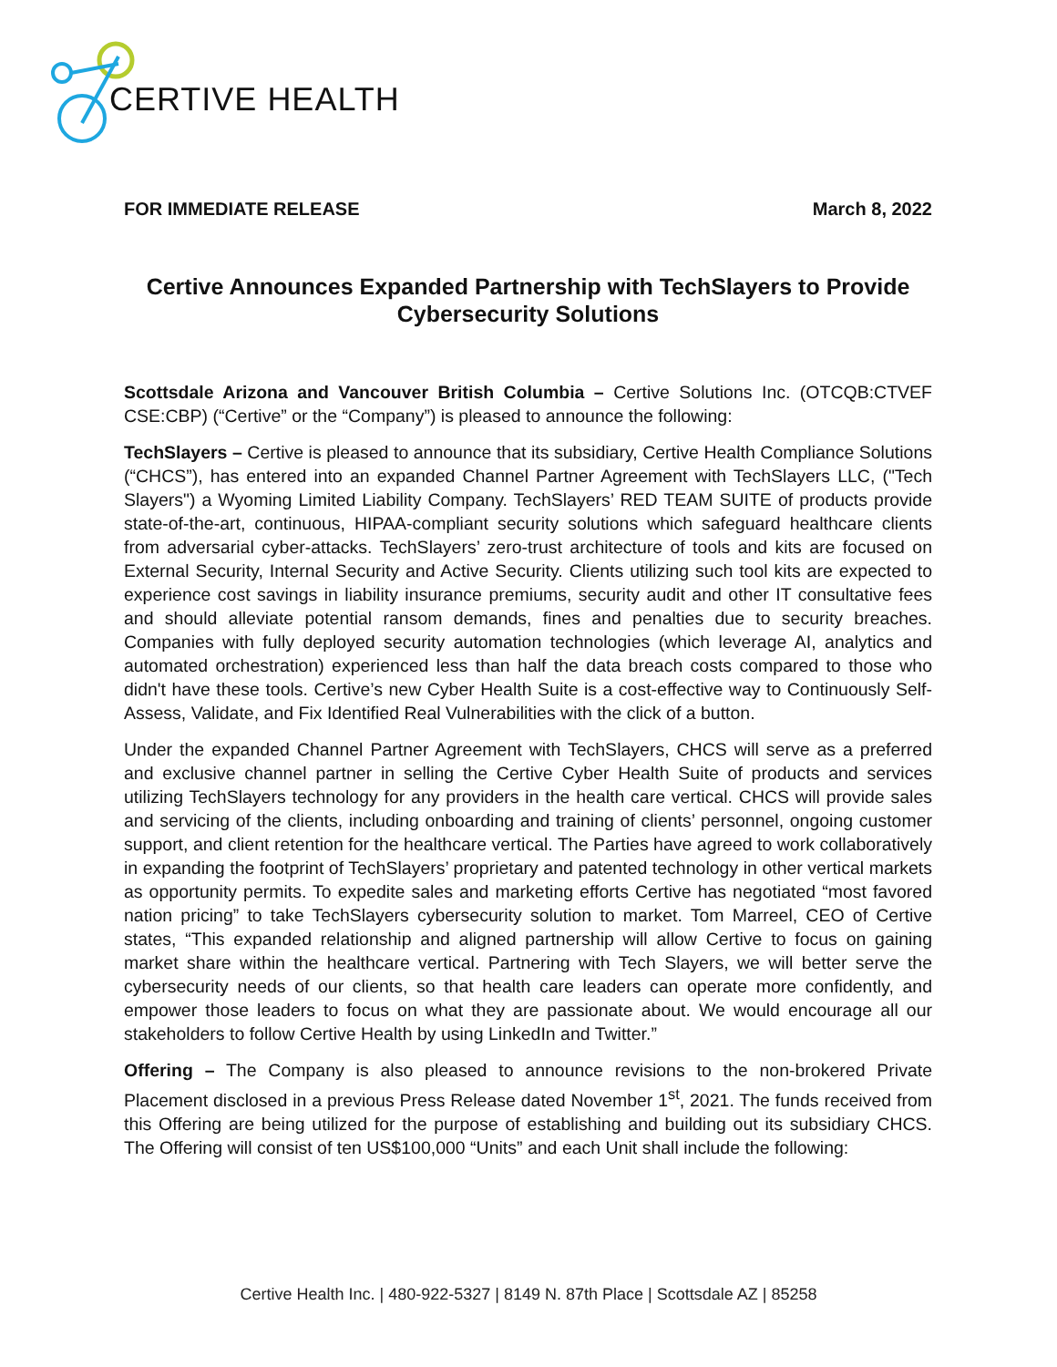CERTIVE HEALTH
FOR IMMEDIATE RELEASE March 8, 2022
Certive Announces Expanded Partnership with TechSlayers to Provide Cybersecurity Solutions
Scottsdale Arizona and Vancouver British Columbia – Certive Solutions Inc. (OTCQB:CTVEF CSE:CBP) (“Certive” or the “Company”) is pleased to announce the following:
TechSlayers – Certive is pleased to announce that its subsidiary, Certive Health Compliance Solutions (“CHCS”), has entered into an expanded Channel Partner Agreement with TechSlayers LLC, ("Tech Slayers") a Wyoming Limited Liability Company. TechSlayers’ RED TEAM SUITE of products provide state-of-the-art, continuous, HIPAA-compliant security solutions which safeguard healthcare clients from adversarial cyber-attacks. TechSlayers’ zero-trust architecture of tools and kits are focused on External Security, Internal Security and Active Security. Clients utilizing such tool kits are expected to experience cost savings in liability insurance premiums, security audit and other IT consultative fees and should alleviate potential ransom demands, fines and penalties due to security breaches. Companies with fully deployed security automation technologies (which leverage AI, analytics and automated orchestration) experienced less than half the data breach costs compared to those who didn't have these tools. Certive’s new Cyber Health Suite is a cost-effective way to Continuously Self-Assess, Validate, and Fix Identified Real Vulnerabilities with the click of a button.
Under the expanded Channel Partner Agreement with TechSlayers, CHCS will serve as a preferred and exclusive channel partner in selling the Certive Cyber Health Suite of products and services utilizing TechSlayers technology for any providers in the health care vertical. CHCS will provide sales and servicing of the clients, including onboarding and training of clients’ personnel, ongoing customer support, and client retention for the healthcare vertical. The Parties have agreed to work collaboratively in expanding the footprint of TechSlayers’ proprietary and patented technology in other vertical markets as opportunity permits. To expedite sales and marketing efforts Certive has negotiated “most favored nation pricing” to take TechSlayers cybersecurity solution to market. Tom Marreel, CEO of Certive states, “This expanded relationship and aligned partnership will allow Certive to focus on gaining market share within the healthcare vertical. Partnering with Tech Slayers, we will better serve the cybersecurity needs of our clients, so that health care leaders can operate more confidently, and empower those leaders to focus on what they are passionate about. We would encourage all our stakeholders to follow Certive Health by using LinkedIn and Twitter.”
Offering – The Company is also pleased to announce revisions to the non-brokered Private Placement disclosed in a previous Press Release dated November 1<sup>st</sup>, 2021. The funds received from this Offering are being utilized for the purpose of establishing and building out its subsidiary CHCS. The Offering will consist of ten US$100,000 “Units” and each Unit shall include the following:
Certive Health Inc. | 480-922-5327 | 8149 N. 87th Place | Scottsdale AZ | 85258